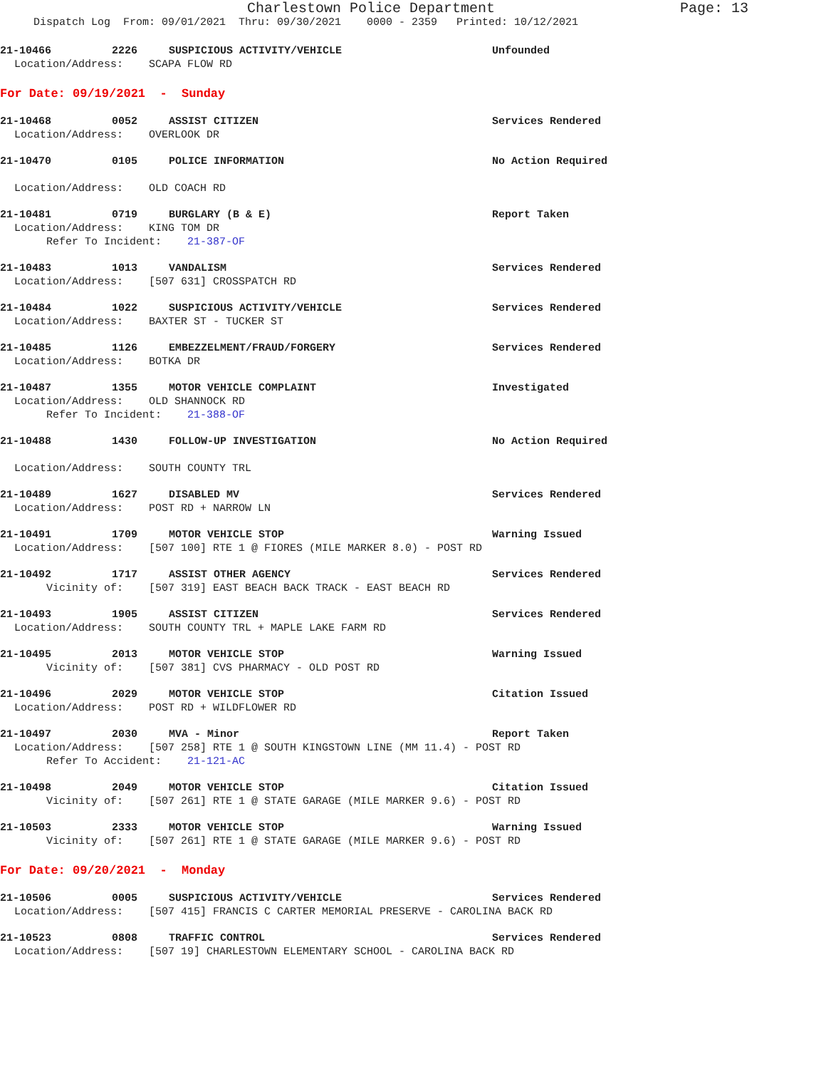Charlestown Police Department Page: 13
Dispatch Log From: 09/01/2021 Thru: 09/30/2021 0000 - 2359 Printed: 10/12/2021
21-10466 2226 SUSPICIOUS ACTIVITY/VEHICLE Unfounded
Location/Address: SCAPA FLOW RD
For Date: 09/19/2021 - Sunday
21-10468 0052 ASSIST CITIZEN Services Rendered
Location/Address: OVERLOOK DR
21-10470 0105 POLICE INFORMATION No Action Required
Location/Address: OLD COACH RD
21-10481 0719 BURGLARY (B & E) Report Taken
Location/Address: KING TOM DR
Refer To Incident: 21-387-OF
21-10483 1013 VANDALISM Services Rendered
Location/Address: [507 631] CROSSPATCH RD
21-10484 1022 SUSPICIOUS ACTIVITY/VEHICLE Services Rendered
Location/Address: BAXTER ST - TUCKER ST
21-10485 1126 EMBEZZELMENT/FRAUD/FORGERY Services Rendered
Location/Address: BOTKA DR
21-10487 1355 MOTOR VEHICLE COMPLAINT Investigated
Location/Address: OLD SHANNOCK RD
Refer To Incident: 21-388-OF
21-10488 1430 FOLLOW-UP INVESTIGATION No Action Required
Location/Address: SOUTH COUNTY TRL
21-10489 1627 DISABLED MV Services Rendered
Location/Address: POST RD + NARROW LN
21-10491 1709 MOTOR VEHICLE STOP Warning Issued
Location/Address: [507 100] RTE 1 @ FIORES (MILE MARKER 8.0) - POST RD
21-10492 1717 ASSIST OTHER AGENCY Services Rendered
Vicinity of: [507 319] EAST BEACH BACK TRACK - EAST BEACH RD
21-10493 1905 ASSIST CITIZEN Services Rendered
Location/Address: SOUTH COUNTY TRL + MAPLE LAKE FARM RD
21-10495 2013 MOTOR VEHICLE STOP Warning Issued
Vicinity of: [507 381] CVS PHARMACY - OLD POST RD
21-10496 2029 MOTOR VEHICLE STOP Citation Issued
Location/Address: POST RD + WILDFLOWER RD
21-10497 2030 MVA - Minor Report Taken
Location/Address: [507 258] RTE 1 @ SOUTH KINGSTOWN LINE (MM 11.4) - POST RD
Refer To Accident: 21-121-AC
21-10498 2049 MOTOR VEHICLE STOP Citation Issued
Vicinity of: [507 261] RTE 1 @ STATE GARAGE (MILE MARKER 9.6) - POST RD
21-10503 2333 MOTOR VEHICLE STOP Warning Issued
Vicinity of: [507 261] RTE 1 @ STATE GARAGE (MILE MARKER 9.6) - POST RD
For Date: 09/20/2021 - Monday
21-10506 0005 SUSPICIOUS ACTIVITY/VEHICLE Services Rendered
Location/Address: [507 415] FRANCIS C CARTER MEMORIAL PRESERVE - CAROLINA BACK RD
21-10523 0808 TRAFFIC CONTROL Services Rendered
Location/Address: [507 19] CHARLESTOWN ELEMENTARY SCHOOL - CAROLINA BACK RD